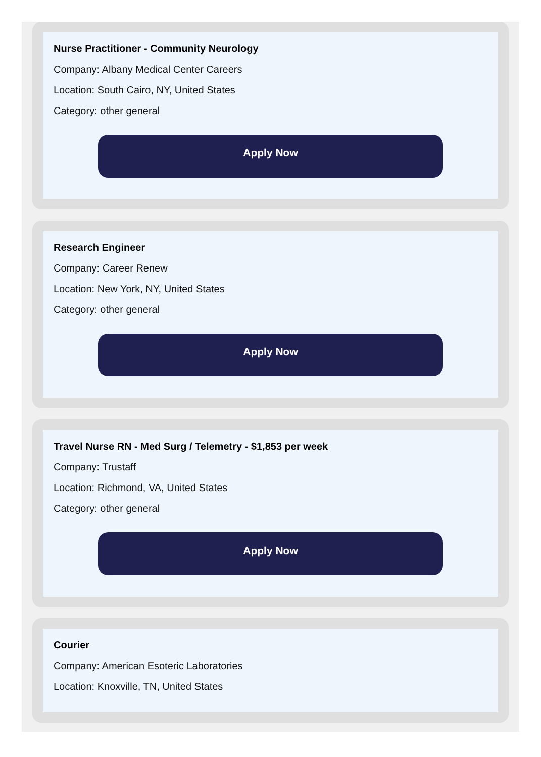Nurse Practitioner - Community Neurology
Company: Albany Medical Center Careers
Location: South Cairo, NY, United States
Category: other general
Apply Now
Research Engineer
Company: Career Renew
Location: New York, NY, United States
Category: other general
Apply Now
Travel Nurse RN - Med Surg / Telemetry - $1,853 per week
Company: Trustaff
Location: Richmond, VA, United States
Category: other general
Apply Now
Courier
Company: American Esoteric Laboratories
Location: Knoxville, TN, United States